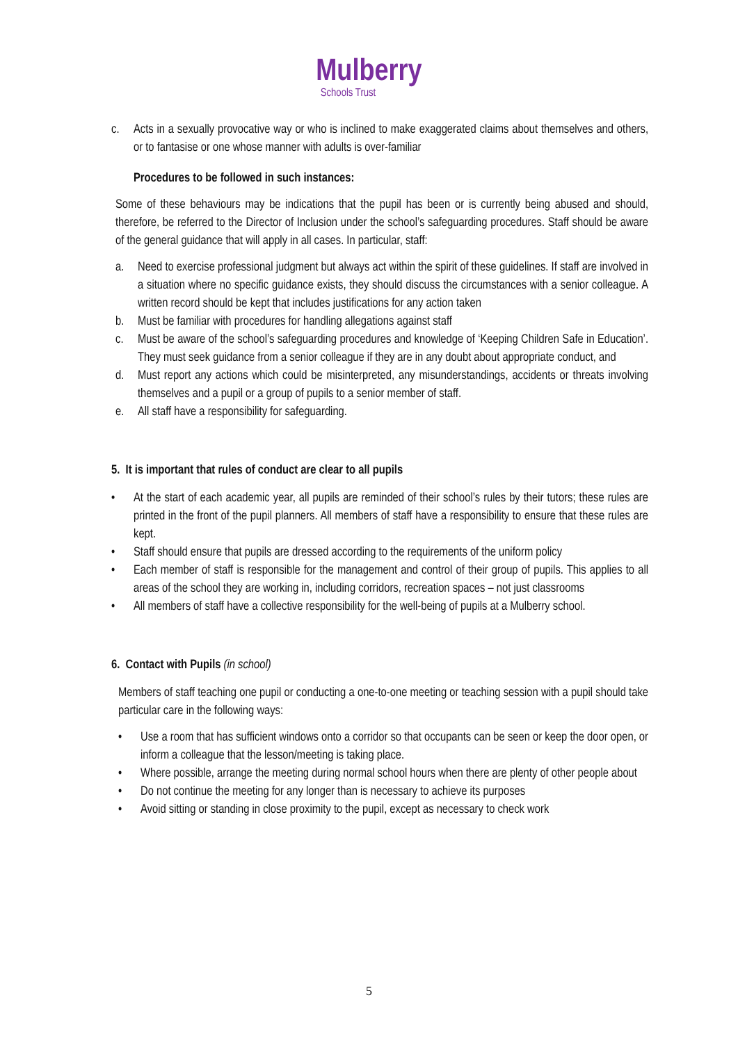Mulberry
Schools Trust
c. Acts in a sexually provocative way or who is inclined to make exaggerated claims about themselves and others, or to fantasise or one whose manner with adults is over-familiar
Procedures to be followed in such instances:
Some of these behaviours may be indications that the pupil has been or is currently being abused and should, therefore, be referred to the Director of Inclusion under the school’s safeguarding procedures. Staff should be aware of the general guidance that will apply in all cases. In particular, staff:
a. Need to exercise professional judgment but always act within the spirit of these guidelines. If staff are involved in a situation where no specific guidance exists, they should discuss the circumstances with a senior colleague. A written record should be kept that includes justifications for any action taken
b. Must be familiar with procedures for handling allegations against staff
c. Must be aware of the school’s safeguarding procedures and knowledge of ‘Keeping Children Safe in Education’. They must seek guidance from a senior colleague if they are in any doubt about appropriate conduct, and
d. Must report any actions which could be misinterpreted, any misunderstandings, accidents or threats involving themselves and a pupil or a group of pupils to a senior member of staff.
e. All staff have a responsibility for safeguarding.
5. It is important that rules of conduct are clear to all pupils
• At the start of each academic year, all pupils are reminded of their school’s rules by their tutors; these rules are printed in the front of the pupil planners. All members of staff have a responsibility to ensure that these rules are kept.
• Staff should ensure that pupils are dressed according to the requirements of the uniform policy
• Each member of staff is responsible for the management and control of their group of pupils. This applies to all areas of the school they are working in, including corridors, recreation spaces – not just classrooms
• All members of staff have a collective responsibility for the well-being of pupils at a Mulberry school.
6. Contact with Pupils (in school)
Members of staff teaching one pupil or conducting a one-to-one meeting or teaching session with a pupil should take particular care in the following ways:
• Use a room that has sufficient windows onto a corridor so that occupants can be seen or keep the door open, or inform a colleague that the lesson/meeting is taking place.
• Where possible, arrange the meeting during normal school hours when there are plenty of other people about
• Do not continue the meeting for any longer than is necessary to achieve its purposes
• Avoid sitting or standing in close proximity to the pupil, except as necessary to check work
5